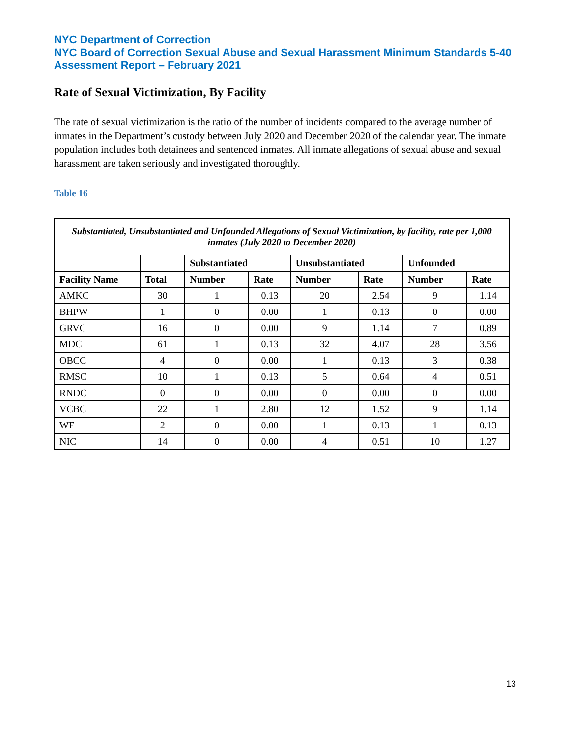NYC Department of Correction
NYC Board of Correction Sexual Abuse and Sexual Harassment Minimum Standards 5-40 Assessment Report – February 2021
Rate of Sexual Victimization, By Facility
The rate of sexual victimization is the ratio of the number of incidents compared to the average number of inmates in the Department’s custody between July 2020 and December 2020 of the calendar year. The inmate population includes both detainees and sentenced inmates. All inmate allegations of sexual abuse and sexual harassment are taken seriously and investigated thoroughly.
Table 16
| Substantiated, Unsubstantiated and Unfounded Allegations of Sexual Victimization, by facility, rate per 1,000 inmates (July 2020 to December 2020) | | | | | | | |
| --- | --- | --- | --- | --- | --- | --- | --- |
| | | Substantiated | | Unsubstantiated | | Unfounded | |
| Facility Name | Total | Number | Rate | Number | Rate | Number | Rate |
| AMKC | 30 | 1 | 0.13 | 20 | 2.54 | 9 | 1.14 |
| BHPW | 1 | 0 | 0.00 | 1 | 0.13 | 0 | 0.00 |
| GRVC | 16 | 0 | 0.00 | 9 | 1.14 | 7 | 0.89 |
| MDC | 61 | 1 | 0.13 | 32 | 4.07 | 28 | 3.56 |
| OBCC | 4 | 0 | 0.00 | 1 | 0.13 | 3 | 0.38 |
| RMSC | 10 | 1 | 0.13 | 5 | 0.64 | 4 | 0.51 |
| RNDC | 0 | 0 | 0.00 | 0 | 0.00 | 0 | 0.00 |
| VCBC | 22 | 1 | 2.80 | 12 | 1.52 | 9 | 1.14 |
| WF | 2 | 0 | 0.00 | 1 | 0.13 | 1 | 0.13 |
| NIC | 14 | 0 | 0.00 | 4 | 0.51 | 10 | 1.27 |
13